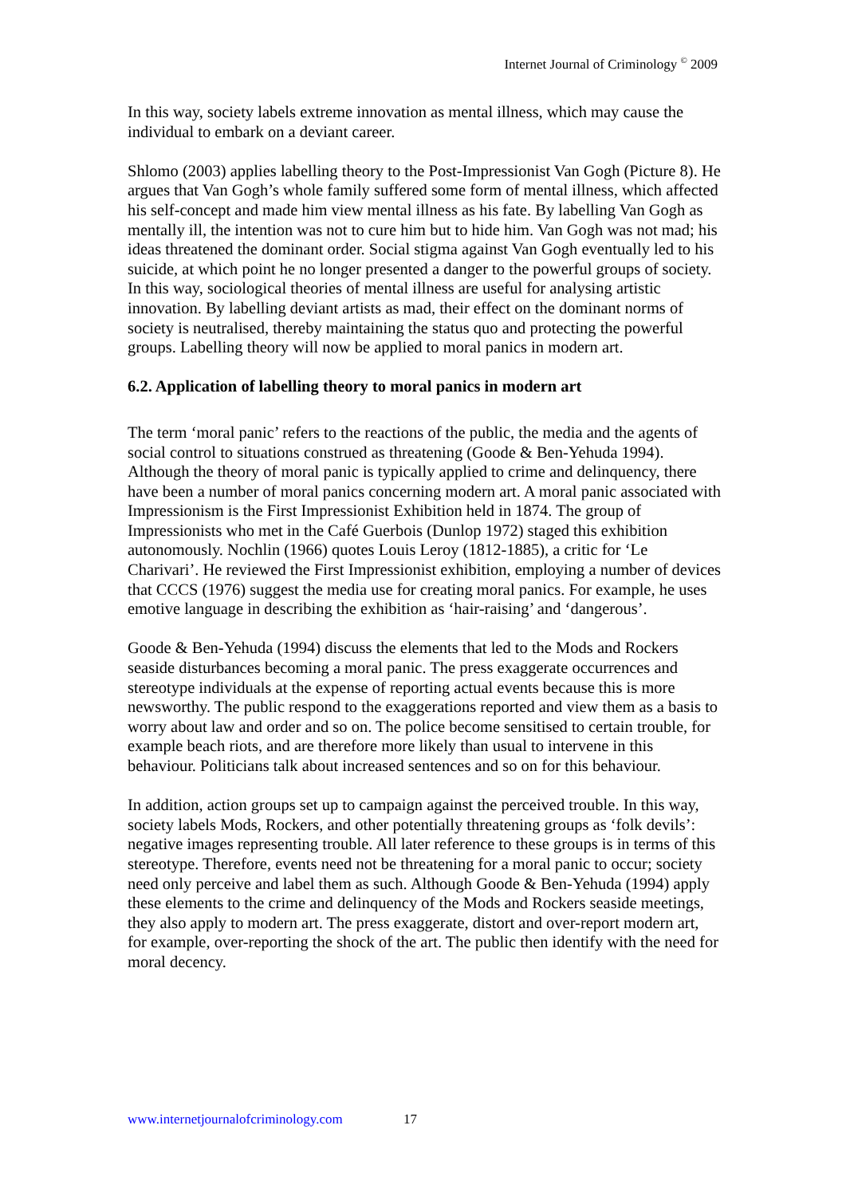Internet Journal of Criminology <sup>©</sup> 2009
In this way, society labels extreme innovation as mental illness, which may cause the individual to embark on a deviant career.
Shlomo (2003) applies labelling theory to the Post-Impressionist Van Gogh (Picture 8). He argues that Van Gogh’s whole family suffered some form of mental illness, which affected his self-concept and made him view mental illness as his fate. By labelling Van Gogh as mentally ill, the intention was not to cure him but to hide him. Van Gogh was not mad; his ideas threatened the dominant order. Social stigma against Van Gogh eventually led to his suicide, at which point he no longer presented a danger to the powerful groups of society. In this way, sociological theories of mental illness are useful for analysing artistic innovation. By labelling deviant artists as mad, their effect on the dominant norms of society is neutralised, thereby maintaining the status quo and protecting the powerful groups. Labelling theory will now be applied to moral panics in modern art.
6.2. Application of labelling theory to moral panics in modern art
The term ‘moral panic’ refers to the reactions of the public, the media and the agents of social control to situations construed as threatening (Goode & Ben-Yehuda 1994). Although the theory of moral panic is typically applied to crime and delinquency, there have been a number of moral panics concerning modern art. A moral panic associated with Impressionism is the First Impressionist Exhibition held in 1874. The group of Impressionists who met in the Café Guerbois (Dunlop 1972) staged this exhibition autonomously. Nochlin (1966) quotes Louis Leroy (1812-1885), a critic for ‘Le Charivari’. He reviewed the First Impressionist exhibition, employing a number of devices that CCCS (1976) suggest the media use for creating moral panics. For example, he uses emotive language in describing the exhibition as ‘hair-raising’ and ‘dangerous’.
Goode & Ben-Yehuda (1994) discuss the elements that led to the Mods and Rockers seaside disturbances becoming a moral panic. The press exaggerate occurrences and stereotype individuals at the expense of reporting actual events because this is more newsworthy. The public respond to the exaggerations reported and view them as a basis to worry about law and order and so on. The police become sensitised to certain trouble, for example beach riots, and are therefore more likely than usual to intervene in this behaviour. Politicians talk about increased sentences and so on for this behaviour.
In addition, action groups set up to campaign against the perceived trouble. In this way, society labels Mods, Rockers, and other potentially threatening groups as ‘folk devils’: negative images representing trouble. All later reference to these groups is in terms of this stereotype. Therefore, events need not be threatening for a moral panic to occur; society need only perceive and label them as such. Although Goode & Ben-Yehuda (1994) apply these elements to the crime and delinquency of the Mods and Rockers seaside meetings, they also apply to modern art. The press exaggerate, distort and over-report modern art, for example, over-reporting the shock of the art. The public then identify with the need for moral decency.
www.internetjournalofcriminology.com 17